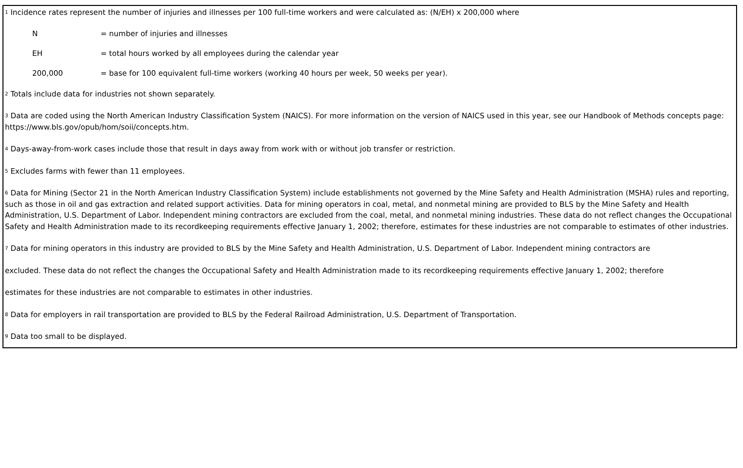<sup>1</sup> Incidence rates represent the number of injuries and illnesses per 100 full-time workers and were calculated as: (N/EH) x 200,000 where
N = number of injuries and illnesses
EH = total hours worked by all employees during the calendar year
200,000 = base for 100 equivalent full-time workers (working 40 hours per week, 50 weeks per year).
<sup>2</sup> Totals include data for industries not shown separately.
<sup>3</sup> Data are coded using the North American Industry Classification System (NAICS). For more information on the version of NAICS used in this year, see our Handbook of Methods concepts page: https://www.bls.gov/opub/hom/soii/concepts.htm.
<sup>4</sup> Days-away-from-work cases include those that result in days away from work with or without job transfer or restriction.
<sup>5</sup> Excludes farms with fewer than 11 employees.
<sup>6</sup> Data for Mining (Sector 21 in the North American Industry Classification System) include establishments not governed by the Mine Safety and Health Administration (MSHA) rules and reporting, such as those in oil and gas extraction and related support activities. Data for mining operators in coal, metal, and nonmetal mining are provided to BLS by the Mine Safety and Health Administration, U.S. Department of Labor. Independent mining contractors are excluded from the coal, metal, and nonmetal mining industries. These data do not reflect changes the Occupational Safety and Health Administration made to its recordkeeping requirements effective January 1, 2002; therefore, estimates for these industries are not comparable to estimates of other industries.
<sup>7</sup> Data for mining operators in this industry are provided to BLS by the Mine Safety and Health Administration, U.S. Department of Labor. Independent mining contractors are
excluded. These data do not reflect the changes the Occupational Safety and Health Administration made to its recordkeeping requirements effective January 1, 2002; therefore
estimates for these industries are not comparable to estimates in other industries.
<sup>8</sup> Data for employers in rail transportation are provided to BLS by the Federal Railroad Administration, U.S. Department of Transportation.
<sup>9</sup> Data too small to be displayed.